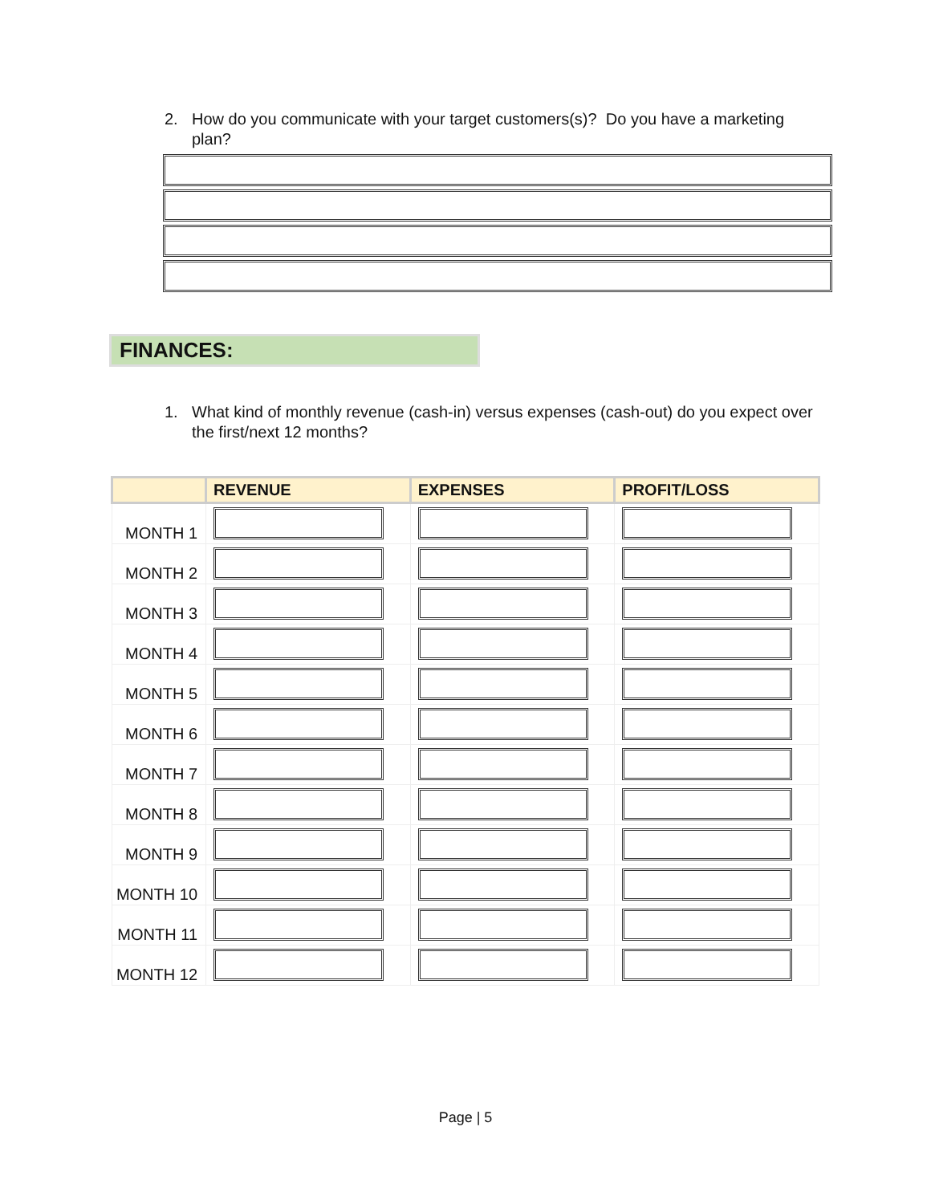2. How do you communicate with your target customers(s)? Do you have a marketing plan?
FINANCES:
1. What kind of monthly revenue (cash-in) versus expenses (cash-out) do you expect over the first/next 12 months?
| | REVENUE | EXPENSES | PROFIT/LOSS |
| --- | --- | --- | --- |
| MONTH 1 | | | |
| MONTH 2 | | | |
| MONTH 3 | | | |
| MONTH 4 | | | |
| MONTH 5 | | | |
| MONTH 6 | | | |
| MONTH 7 | | | |
| MONTH 8 | | | |
| MONTH 9 | | | |
| MONTH 10 | | | |
| MONTH 11 | | | |
| MONTH 12 | | | |
Page | 5